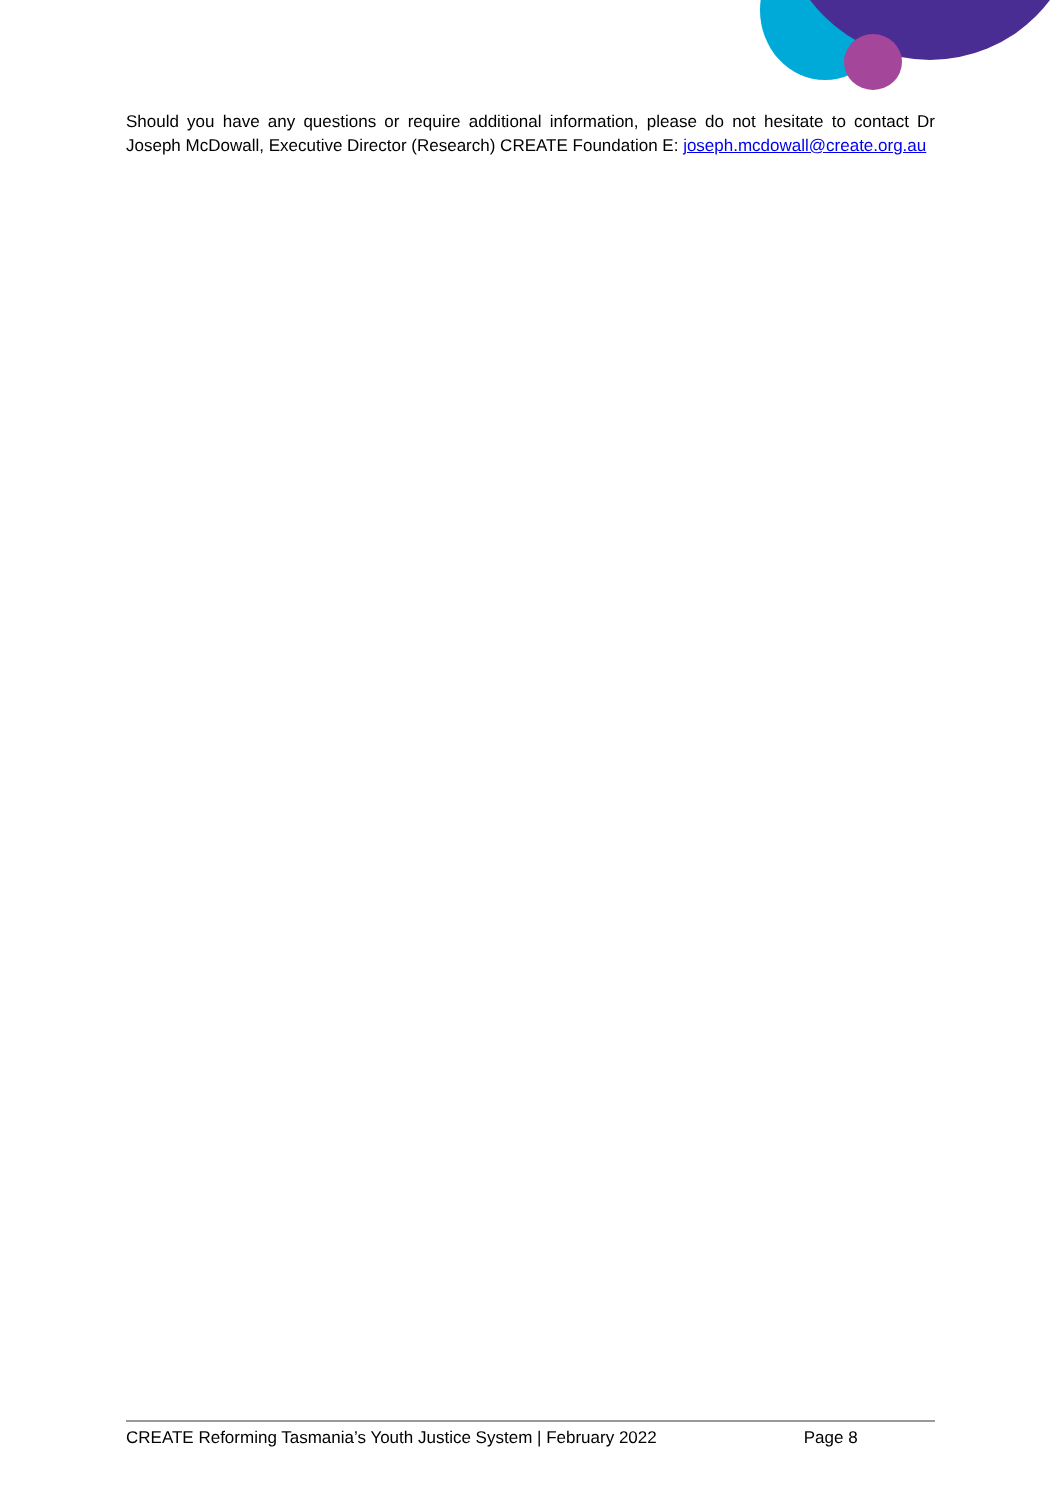Should you have any questions or require additional information, please do not hesitate to contact Dr Joseph McDowall, Executive Director (Research) CREATE Foundation E: joseph.mcdowall@create.org.au
CREATE Reforming Tasmania’s Youth Justice System | February 2022 Page 8